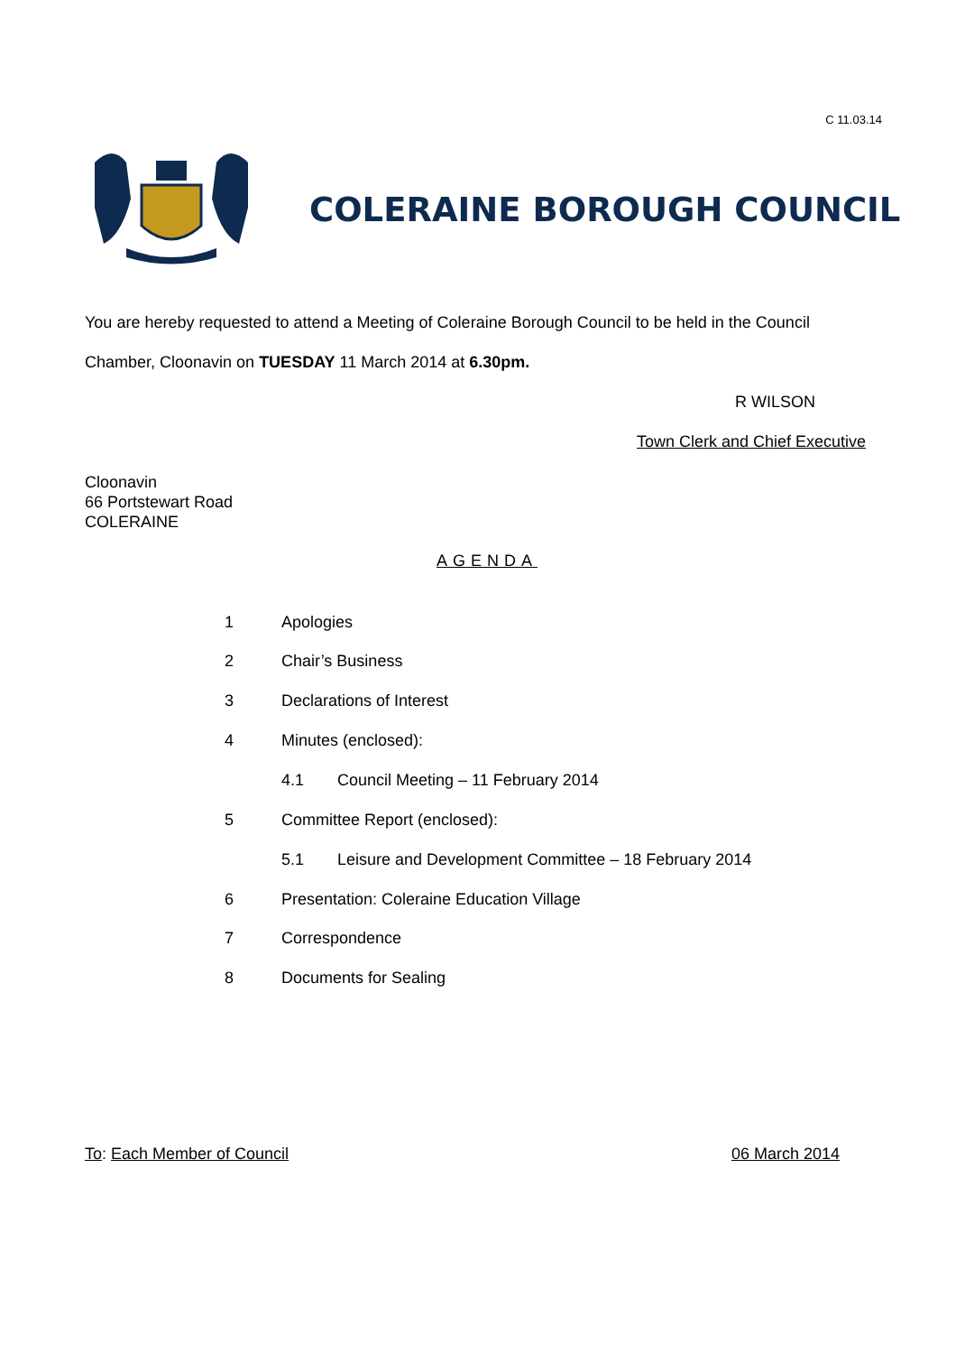C 11.03.14
COLERAINE BOROUGH COUNCIL
You are hereby requested to attend a Meeting of Coleraine Borough Council to be held in the Council
Chamber, Cloonavin on TUESDAY 11 March 2014 at 6.30pm.
R WILSON
Town Clerk and Chief Executive
Cloonavin
66 Portstewart Road
COLERAINE
AGENDA
1 Apologies
2 Chair’s Business
3 Declarations of Interest
4 Minutes (enclosed):
4.1
Council Meeting – 11 February 2014
5 Committee Report (enclosed):
5.1
Leisure and Development Committee – 18 February 2014
6
Presentation: Coleraine Education Village
7 Correspondence
8 Documents for Sealing
To: Each Member of Council 06 March 2014